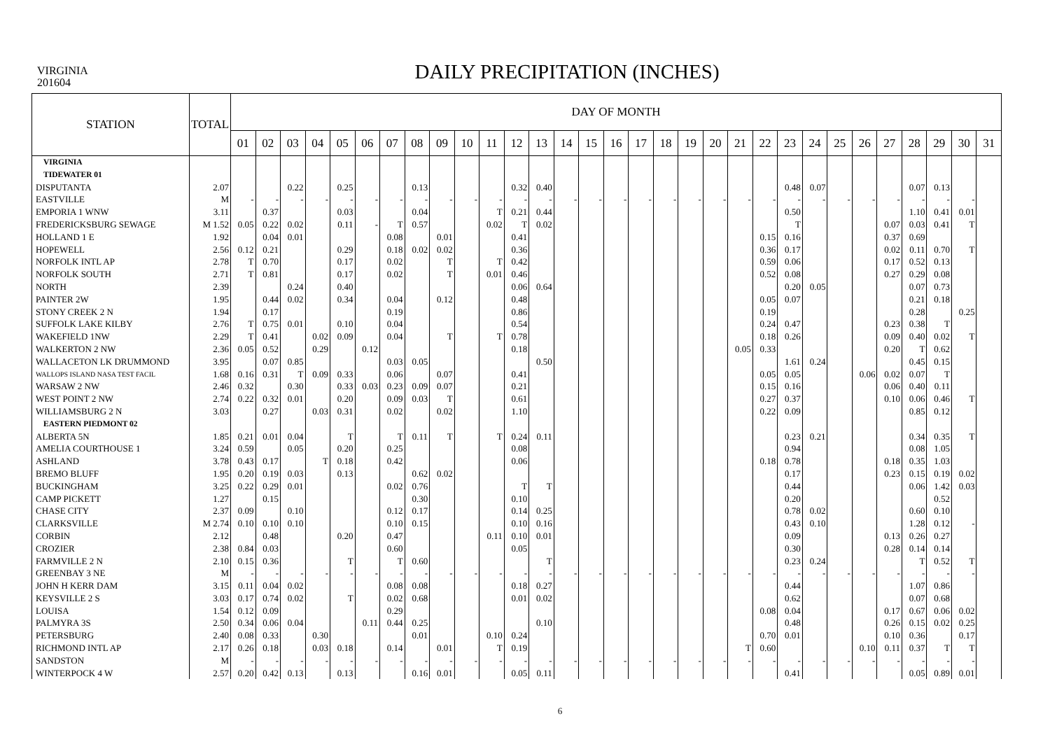VIRGINIA
201604
DAILY PRECIPITATION (INCHES)
| STATION | TOTAL | DAY OF MONTH | | | | | | | | | | | | | | | | | | | | | | | | | | | | | | |
| --- | --- | --- | --- | --- | --- | --- | --- | --- | --- | --- | --- | --- | --- | --- | --- | --- | --- | --- | --- | --- | --- | --- | --- | --- | --- | --- | --- | --- | --- | --- | --- | --- |
| | | 01 | 02 | 03 | 04 | 05 | 06 | 07 | 08 | 09 | 10 | 11 | 12 | 13 | 14 | 15 | 16 | 17 | 18 | 19 | 20 | 21 | 22 | 23 | 24 | 25 | 26 | 27 | 28 | 29 | 30 | 31 |
| VIRGINIA | | | | | | | | | | | | | | | | | | | | | | | | | | | | | | | | |
| TIDEWATER 01 | | | | | | | | | | | | | | | | | | | | | | | | | | | | | | | | |
| DISPUTANTA | 2.07 | | | 0.22 | | 0.25 | | | 0.13 | | | | 0.32 | 0.40 | | | | | | | | | | 0.48 | 0.07 | | | | 0.07 | 0.13 | | |
| EASTVILLE | M | - | - | - | - | - | - | - | - | - | - | - | - | - | - | - | - | - | - | - | - | - | - | - | - | - | - | - | - | - | - | |
| EMPORIA 1 WNW | 3.11 | | 0.37 | | | 0.03 | | | 0.04 | | | T | 0.21 | 0.44 | | | | | | | | | | 0.50 | | | | | 1.10 | 0.41 | 0.01 | |
| FREDERICKSBURG SEWAGE | M 1.52 | 0.05 | 0.22 | 0.02 | | 0.11 | - | T | 0.57 | | | 0.02 | T | 0.02 | | | | | | | | | | T | | | | 0.07 | 0.03 | 0.41 | T | |
| HOLLAND 1 E | 1.92 | | 0.04 | 0.01 | | | | 0.08 | | 0.01 | | | 0.41 | | | | | | | | | | 0.15 | 0.16 | | | | 0.37 | 0.69 | | | |
| HOPEWELL | 2.56 | 0.12 | 0.21 | | | 0.29 | | 0.18 | 0.02 | 0.02 | | | 0.36 | | | | | | | | | | 0.36 | 0.17 | | | | 0.02 | 0.11 | 0.70 | T | |
| NORFOLK INTL AP | 2.78 | T | 0.70 | | | 0.17 | | 0.02 | | T | | T | 0.42 | | | | | | | | | | 0.59 | 0.06 | | | | 0.17 | 0.52 | 0.13 | | |
| NORFOLK SOUTH | 2.71 | T | 0.81 | | | 0.17 | | 0.02 | | T | | 0.01 | 0.46 | | | | | | | | | | 0.52 | 0.08 | | | | 0.27 | 0.29 | 0.08 | | |
| NORTH | 2.39 | | | 0.24 | | 0.40 | | | | | | | 0.06 | 0.64 | | | | | | | | | | 0.20 | 0.05 | | | | 0.07 | 0.73 | | |
| PAINTER 2W | 1.95 | | 0.44 | 0.02 | | 0.34 | | 0.04 | | 0.12 | | | 0.48 | | | | | | | | | | 0.05 | 0.07 | | | | | 0.21 | 0.18 | | |
| STONY CREEK 2 N | 1.94 | | 0.17 | | | | | 0.19 | | | | | 0.86 | | | | | | | | | | 0.19 | | | | | | 0.28 | | 0.25 | |
| SUFFOLK LAKE KILBY | 2.76 | T | 0.75 | 0.01 | | 0.10 | | 0.04 | | | | | 0.54 | | | | | | | | | | 0.24 | 0.47 | | | | 0.23 | 0.38 | T | | |
| WAKEFIELD 1NW | 2.29 | T | 0.41 | | 0.02 | 0.09 | | 0.04 | | T | | T | 0.78 | | | | | | | | | | 0.18 | 0.26 | | | | 0.09 | 0.40 | 0.02 | T | |
| WALKERTON 2 NW | 2.36 | 0.05 | 0.52 | | 0.29 | | 0.12 | | | | | | 0.18 | | | | | | | | | 0.05 | 0.33 | | | | | 0.20 | T | 0.62 | | |
| WALLACETON LK DRUMMOND | 3.95 | | 0.07 | 0.85 | | | | 0.03 | 0.05 | | | | | 0.50 | | | | | | | | | | 1.61 | 0.24 | | | | 0.45 | 0.15 | | |
| WALLOPS ISLAND NASA TEST FACIL | 1.68 | 0.16 | 0.31 | T | 0.09 | 0.33 | | 0.06 | | 0.07 | | | 0.41 | | | | | | | | | | 0.05 | 0.05 | | | 0.06 | 0.02 | 0.07 | T | | |
| WARSAW 2 NW | 2.46 | 0.32 | | 0.30 | | 0.33 | 0.03 | 0.23 | 0.09 | 0.07 | | | 0.21 | | | | | | | | | | 0.15 | 0.16 | | | | 0.06 | 0.40 | 0.11 | | |
| WEST POINT 2 NW | 2.74 | 0.22 | 0.32 | 0.01 | | 0.20 | | 0.09 | 0.03 | T | | | 0.61 | | | | | | | | | | 0.27 | 0.37 | | | | 0.10 | 0.06 | 0.46 | T | |
| WILLIAMSBURG 2 N | 3.03 | | 0.27 | | 0.03 | 0.31 | | 0.02 | | 0.02 | | | 1.10 | | | | | | | | | | 0.22 | 0.09 | | | | | 0.85 | 0.12 | | |
| EASTERN PIEDMONT 02 | | | | | | | | | | | | | | | | | | | | | | | | | | | | | | | | |
| ALBERTA 5N | 1.85 | 0.21 | 0.01 | 0.04 | | T | | T | 0.11 | T | | T | 0.24 | 0.11 | | | | | | | | | | 0.23 | 0.21 | | | | 0.34 | 0.35 | T | |
| AMELIA COURTHOUSE 1 | 3.24 | 0.59 | | 0.05 | | 0.20 | | 0.25 | | | | | 0.08 | | | | | | | | | | | 0.94 | | | | | 0.08 | 1.05 | | |
| ASHLAND | 3.78 | 0.43 | 0.17 | | T | 0.18 | | 0.42 | | | | | 0.06 | | | | | | | | | | 0.18 | 0.78 | | | | 0.18 | 0.35 | 1.03 | | |
| BREMO BLUFF | 1.95 | 0.20 | 0.19 | 0.03 | | 0.13 | | | 0.62 | 0.02 | | | | | | | | | | | | | | 0.17 | | | | 0.23 | 0.15 | 0.19 | 0.02 | |
| BUCKINGHAM | 3.25 | 0.22 | 0.29 | 0.01 | | | | 0.02 | 0.76 | | | | T | T | | | | | | | | | | 0.44 | | | | | 0.06 | 1.42 | 0.03 | |
| CAMP PICKETT | 1.27 | | 0.15 | | | | | | 0.30 | | | | 0.10 | | | | | | | | | | | 0.20 | | | | | | 0.52 | | |
| CHASE CITY | 2.37 | 0.09 | | 0.10 | | | | 0.12 | 0.17 | | | | 0.14 | 0.25 | | | | | | | | | | 0.78 | 0.02 | | | | 0.60 | 0.10 | | |
| CLARKSVILLE | M 2.74 | 0.10 | 0.10 | 0.10 | | | | 0.10 | 0.15 | | | | 0.10 | 0.16 | | | | | | | | | | 0.43 | 0.10 | | | | 1.28 | 0.12 | - | |
| CORBIN | 2.12 | | 0.48 | | | 0.20 | | 0.47 | | | | 0.11 | 0.10 | 0.01 | | | | | | | | | | 0.09 | | | | 0.13 | 0.26 | 0.27 | | |
| CROZIER | 2.38 | 0.84 | 0.03 | | | | | 0.60 | | | | | 0.05 | | | | | | | | | | | 0.30 | | | | 0.28 | 0.14 | 0.14 | | |
| FARMVILLE 2 N | 2.10 | 0.15 | 0.36 | | | T | | T | 0.60 | | | | | T | | | | | | | | | | 0.23 | 0.24 | | | | T | 0.52 | T | |
| GREENBAY 3 NE | M | - | - | - | - | - | - | - | - | - | - | - | - | - | - | - | - | - | - | - | - | - | - | - | - | - | - | - | - | - | - | |
| JOHN H KERR DAM | 3.15 | 0.11 | 0.04 | 0.02 | | | | 0.08 | 0.08 | | | | 0.18 | 0.27 | | | | | | | | | | 0.44 | | | | | 1.07 | 0.86 | | |
| KEYSVILLE 2 S | 3.03 | 0.17 | 0.74 | 0.02 | | T | | 0.02 | 0.68 | | | | 0.01 | 0.02 | | | | | | | | | | 0.62 | | | | | 0.07 | 0.68 | | |
| LOUISA | 1.54 | 0.12 | 0.09 | | | | | 0.29 | | | | | | | | | | | | | | | 0.08 | 0.04 | | | | 0.17 | 0.67 | 0.06 | 0.02 | |
| PALMYRA 3S | 2.50 | 0.34 | 0.06 | 0.04 | | | 0.11 | 0.44 | 0.25 | | | | | 0.10 | | | | | | | | | | 0.48 | | | | 0.26 | 0.15 | 0.02 | 0.25 | |
| PETERSBURG | 2.40 | 0.08 | 0.33 | | 0.30 | | | | 0.01 | | | 0.10 | 0.24 | | | | | | | | | | 0.70 | 0.01 | | | | 0.10 | 0.36 | | 0.17 | |
| RICHMOND INTL AP | 2.17 | 0.26 | 0.18 | | 0.03 | 0.18 | | 0.14 | | 0.01 | | T | 0.19 | | | | | | | | | T | 0.60 | | | | 0.10 | 0.11 | 0.37 | T | T | |
| SANDSTON | M | - | - | - | - | - | - | - | - | - | - | - | - | - | - | - | - | - | - | - | - | - | - | - | - | - | - | - | - | - | - | |
| WINTERPOCK 4 W | 2.57 | 0.20 | 0.42 | 0.13 | | 0.13 | | | 0.16 | 0.01 | | | 0.05 | 0.11 | | | | | | | | | | 0.41 | | | | | 0.05 | 0.89 | 0.01 | |
6